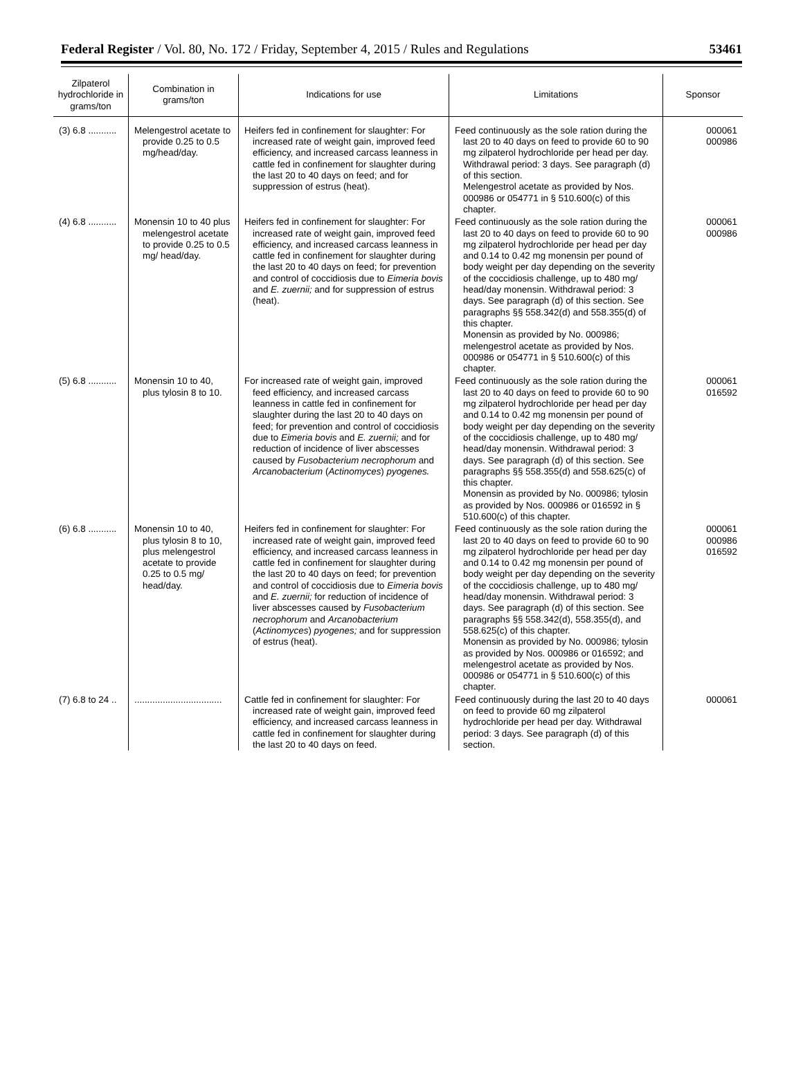Federal Register / Vol. 80, No. 172 / Friday, September 4, 2015 / Rules and Regulations 53461
| Zilpaterol hydrochloride in grams/ton | Combination in grams/ton | Indications for use | Limitations | Sponsor |
| --- | --- | --- | --- | --- |
| (3) 6.8 ........... | Melengestrol acetate to provide 0.25 to 0.5 mg/head/day. | Heifers fed in confinement for slaughter: For increased rate of weight gain, improved feed efficiency, and increased carcass leanness in cattle fed in confinement for slaughter during the last 20 to 40 days on feed; and for suppression of estrus (heat). | Feed continuously as the sole ration during the last 20 to 40 days on feed to provide 60 to 90 mg zilpaterol hydrochloride per head per day. Withdrawal period: 3 days. See paragraph (d) of this section. Melengestrol acetate as provided by Nos. 000986 or 054771 in § 510.600(c) of this chapter. | 000061 000986 |
| (4) 6.8 ........... | Monensin 10 to 40 plus melengestrol acetate to provide 0.25 to 0.5 mg/ head/day. | Heifers fed in confinement for slaughter: For increased rate of weight gain, improved feed efficiency, and increased carcass leanness in cattle fed in confinement for slaughter during the last 20 to 40 days on feed; for prevention and control of coccidiosis due to Eimeria bovis and E. zuernii; and for suppression of estrus (heat). | Feed continuously as the sole ration during the last 20 to 40 days on feed to provide 60 to 90 mg zilpaterol hydrochloride per head per day and 0.14 to 0.42 mg monensin per pound of body weight per day depending on the severity of the coccidiosis challenge, up to 480 mg/ head/day monensin. Withdrawal period: 3 days. See paragraph (d) of this section. See paragraphs §§ 558.342(d) and 558.355(d) of this chapter. Monensin as provided by No. 000986; melengestrol acetate as provided by Nos. 000986 or 054771 in § 510.600(c) of this chapter. | 000061 000986 |
| (5) 6.8 ........... | Monensin 10 to 40, plus tylosin 8 to 10. | For increased rate of weight gain, improved feed efficiency, and increased carcass leanness in cattle fed in confinement for slaughter during the last 20 to 40 days on feed; for prevention and control of coccidiosis due to Eimeria bovis and E. zuernii; and for reduction of incidence of liver abscesses caused by Fusobacterium necrophorum and Arcanobacterium ( Actinomyces ) pyogenes. | Feed continuously as the sole ration during the last 20 to 40 days on feed to provide 60 to 90 mg zilpaterol hydrochloride per head per day and 0.14 to 0.42 mg monensin per pound of body weight per day depending on the severity of the coccidiosis challenge, up to 480 mg/ head/day monensin. Withdrawal period: 3 days. See paragraph (d) of this section. See paragraphs §§ 558.355(d) and 558.625(c) of this chapter. Monensin as provided by No. 000986; tylosin as provided by Nos. 000986 or 016592 in § 510.600(c) of this chapter. | 000061 016592 |
| (6) 6.8 ........... | Monensin 10 to 40, plus tylosin 8 to 10, plus melengestrol acetate to provide 0.25 to 0.5 mg/ head/day. | Heifers fed in confinement for slaughter: For increased rate of weight gain, improved feed efficiency, and increased carcass leanness in cattle fed in confinement for slaughter during the last 20 to 40 days on feed; for prevention and control of coccidiosis due to Eimeria bovis and E. zuernii; for reduction of incidence of liver abscesses caused by Fusobacterium necrophorum and Arcanobacterium ( Actinomyces ) pyogenes; and for suppression of estrus (heat). | Feed continuously as the sole ration during the last 20 to 40 days on feed to provide 60 to 90 mg zilpaterol hydrochloride per head per day and 0.14 to 0.42 mg monensin per pound of body weight per day depending on the severity of the coccidiosis challenge, up to 480 mg/ head/day monensin. Withdrawal period: 3 days. See paragraph (d) of this section. See paragraphs §§ 558.342(d), 558.355(d), and 558.625(c) of this chapter. Monensin as provided by No. 000986; tylosin as provided by Nos. 000986 or 016592; and melengestrol acetate as provided by Nos. 000986 or 054771 in § 510.600(c) of this chapter. | 000061 000986 016592 |
| (7) 6.8 to 24 .. | .................................. | Cattle fed in confinement for slaughter: For increased rate of weight gain, improved feed efficiency, and increased carcass leanness in cattle fed in confinement for slaughter during the last 20 to 40 days on feed. | Feed continuously during the last 20 to 40 days on feed to provide 60 mg zilpaterol hydrochloride per head per day. Withdrawal period: 3 days. See paragraph (d) of this section. | 000061 |